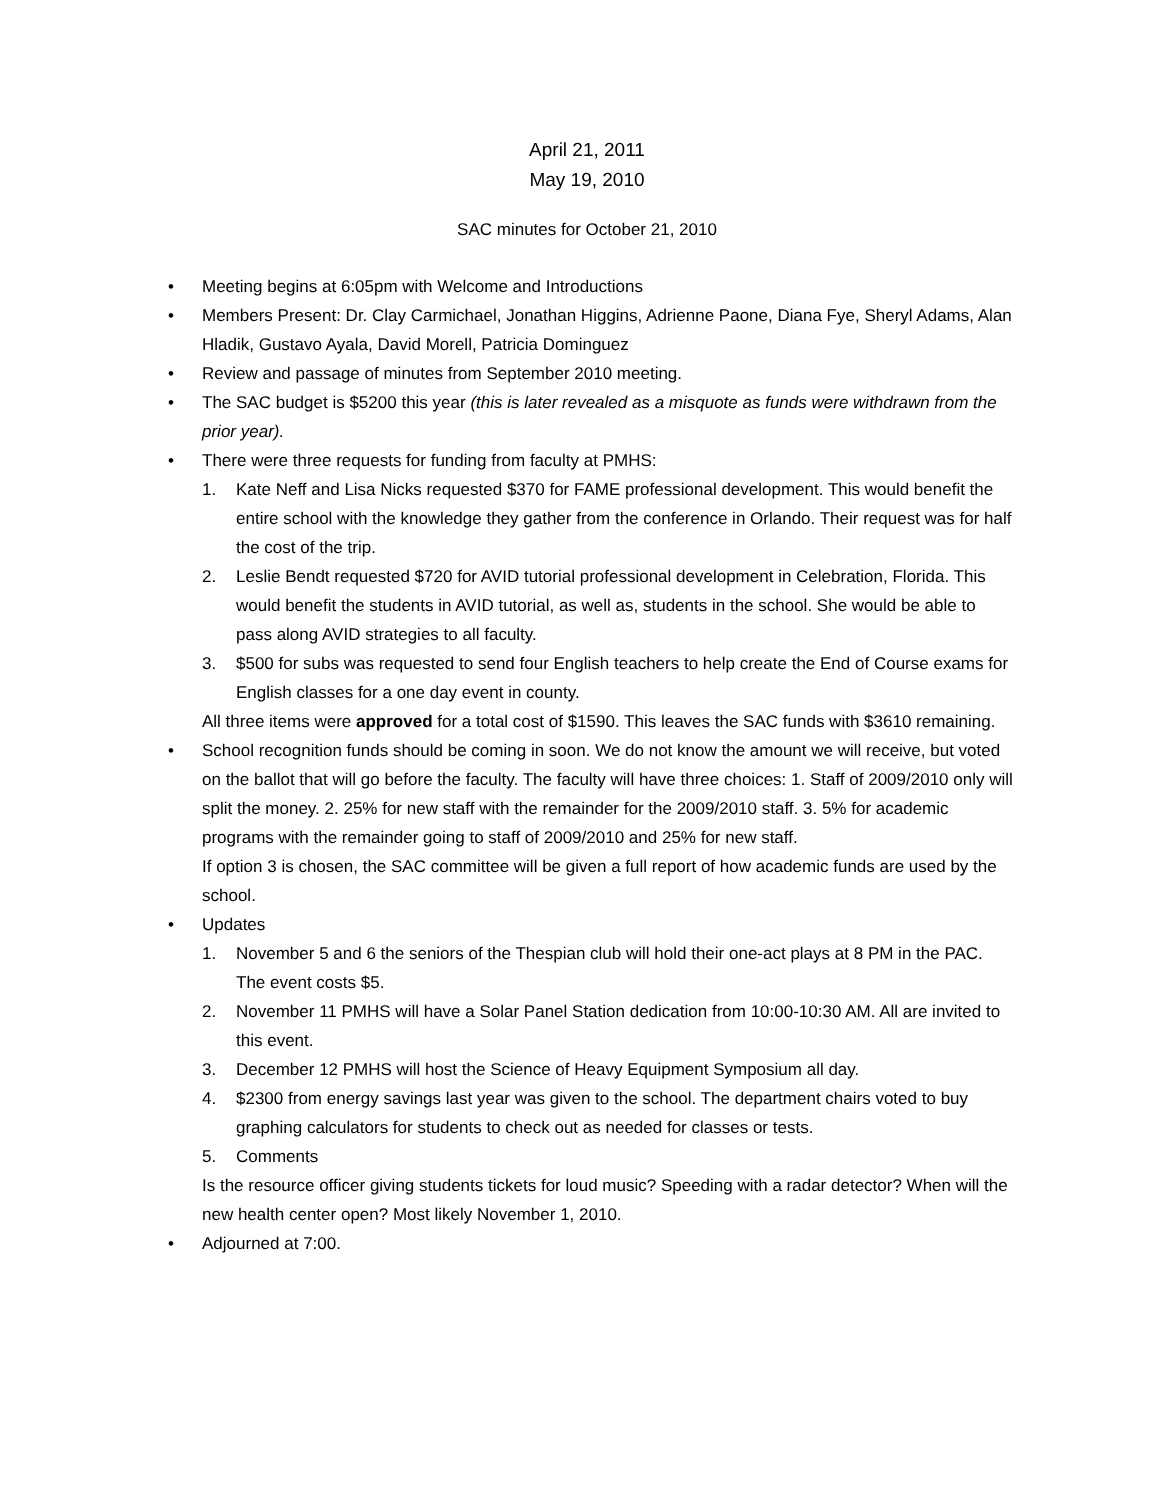April 21, 2011
May 19, 2010
SAC minutes for October 21, 2010
• Meeting begins at 6:05pm with Welcome and Introductions
• Members Present: Dr. Clay Carmichael, Jonathan Higgins, Adrienne Paone, Diana Fye, Sheryl Adams, Alan Hladik, Gustavo Ayala, David Morell, Patricia Dominguez
• Review and passage of minutes from September 2010 meeting.
• The SAC budget is $5200 this year (this is later revealed as a misquote as funds were withdrawn from the prior year).
• There were three requests for funding from faculty at PMHS:
1. Kate Neff and Lisa Nicks requested $370 for FAME professional development. This would benefit the entire school with the knowledge they gather from the conference in Orlando. Their request was for half the cost of the trip.
2. Leslie Bendt requested $720 for AVID tutorial professional development in Celebration, Florida. This would benefit the students in AVID tutorial, as well as, students in the school. She would be able to pass along AVID strategies to all faculty.
3. $500 for subs was requested to send four English teachers to help create the End of Course exams for English classes for a one day event in county.
All three items were approved for a total cost of $1590. This leaves the SAC funds with $3610 remaining.
• School recognition funds should be coming in soon. We do not know the amount we will receive, but voted on the ballot that will go before the faculty. The faculty will have three choices: 1. Staff of 2009/2010 only will split the money. 2. 25% for new staff with the remainder for the 2009/2010 staff. 3. 5% for academic programs with the remainder going to staff of 2009/2010 and 25% for new staff.
If option 3 is chosen, the SAC committee will be given a full report of how academic funds are used by the school.
• Updates
1. November 5 and 6 the seniors of the Thespian club will hold their one-act plays at 8 PM in the PAC. The event costs $5.
2. November 11 PMHS will have a Solar Panel Station dedication from 10:00-10:30 AM. All are invited to this event.
3. December 12 PMHS will host the Science of Heavy Equipment Symposium all day.
4. $2300 from energy savings last year was given to the school. The department chairs voted to buy graphing calculators for students to check out as needed for classes or tests.
5. Comments
Is the resource officer giving students tickets for loud music? Speeding with a radar detector? When will the new health center open? Most likely November 1, 2010.
• Adjourned at 7:00.